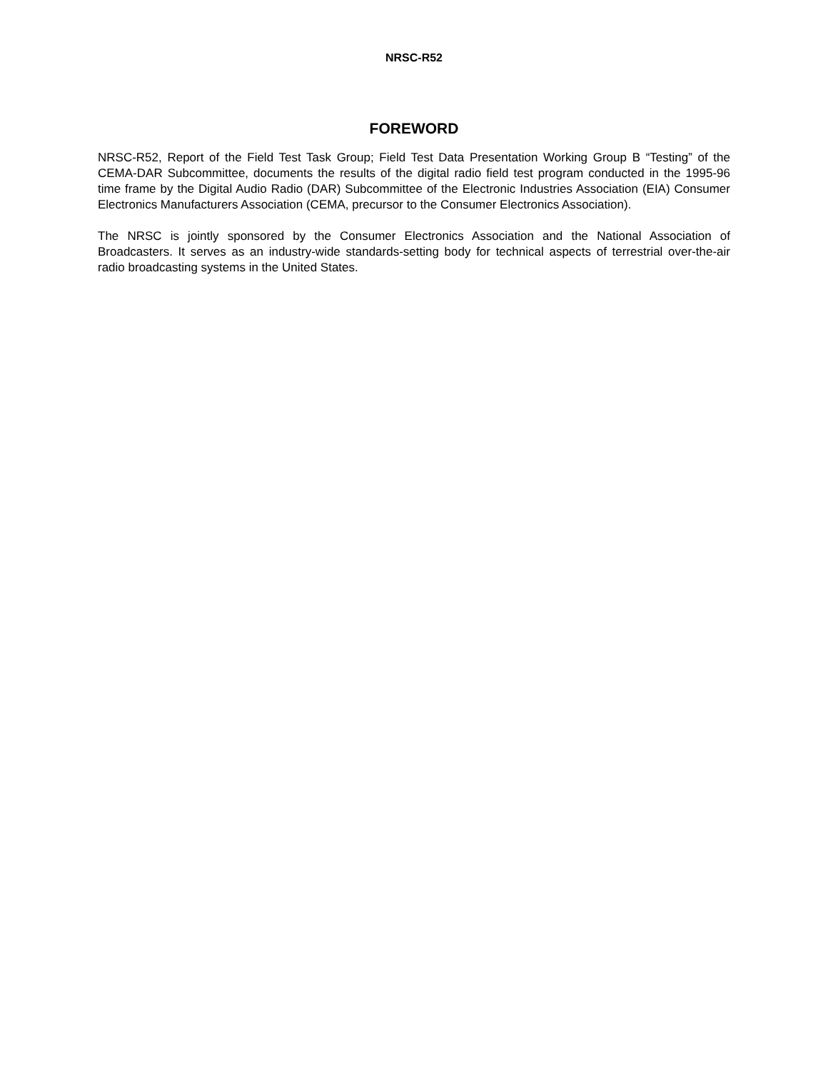NRSC-R52
FOREWORD
NRSC-R52, Report of the Field Test Task Group; Field Test Data Presentation Working Group B “Testing” of the CEMA-DAR Subcommittee, documents the results of the digital radio field test program conducted in the 1995-96 time frame by the Digital Audio Radio (DAR) Subcommittee of the Electronic Industries Association (EIA) Consumer Electronics Manufacturers Association (CEMA, precursor to the Consumer Electronics Association).
The NRSC is jointly sponsored by the Consumer Electronics Association and the National Association of Broadcasters. It serves as an industry-wide standards-setting body for technical aspects of terrestrial over-the-air radio broadcasting systems in the United States.